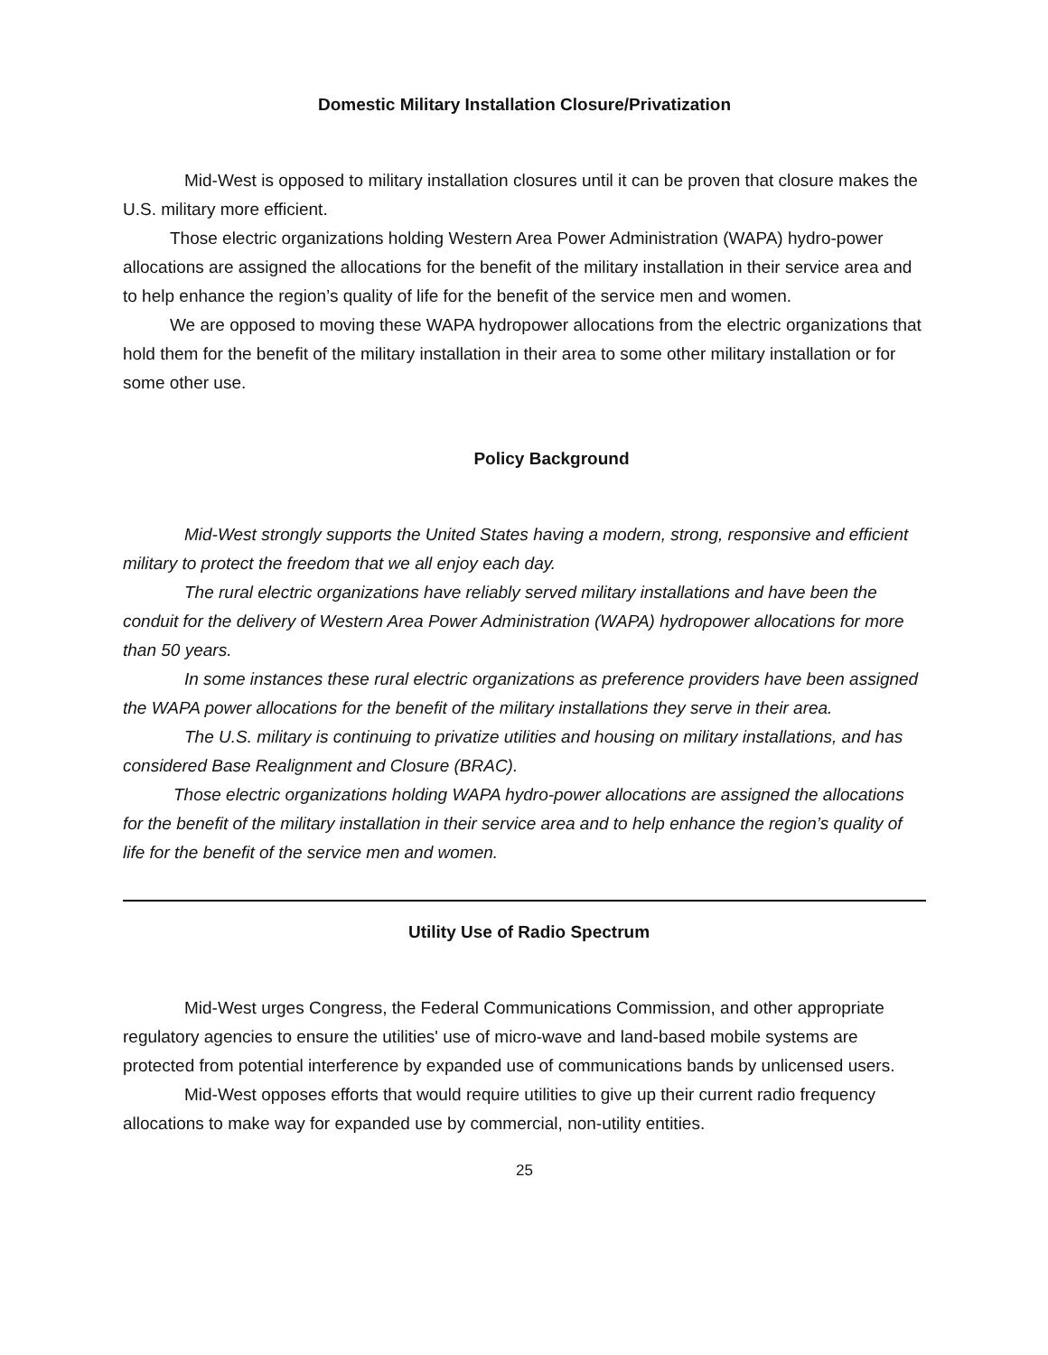Domestic Military Installation Closure/Privatization
Mid-West is opposed to military installation closures until it can be proven that closure makes the U.S. military more efficient.
Those electric organizations holding Western Area Power Administration (WAPA) hydro-power allocations are assigned the allocations for the benefit of the military installation in their service area and to help enhance the region’s quality of life for the benefit of the service men and women.
We are opposed to moving these WAPA hydropower allocations from the electric organizations that hold them for the benefit of the military installation in their area to some other military installation or for some other use.
Policy Background
Mid-West strongly supports the United States having a modern, strong, responsive and efficient military to protect the freedom that we all enjoy each day.
The rural electric organizations have reliably served military installations and have been the conduit for the delivery of Western Area Power Administration (WAPA) hydropower allocations for more than 50 years.
In some instances these rural electric organizations as preference providers have been assigned the WAPA power allocations for the benefit of the military installations they serve in their area.
The U.S. military is continuing to privatize utilities and housing on military installations, and has considered Base Realignment and Closure (BRAC).
Those electric organizations holding WAPA hydro-power allocations are assigned the allocations for the benefit of the military installation in their service area and to help enhance the region’s quality of life for the benefit of the service men and women.
Utility Use of Radio Spectrum
Mid-West urges Congress, the Federal Communications Commission, and other appropriate regulatory agencies to ensure the utilities' use of micro-wave and land-based mobile systems are protected from potential interference by expanded use of communications bands by unlicensed users.
Mid-West opposes efforts that would require utilities to give up their current radio frequency allocations to make way for expanded use by commercial, non-utility entities.
25